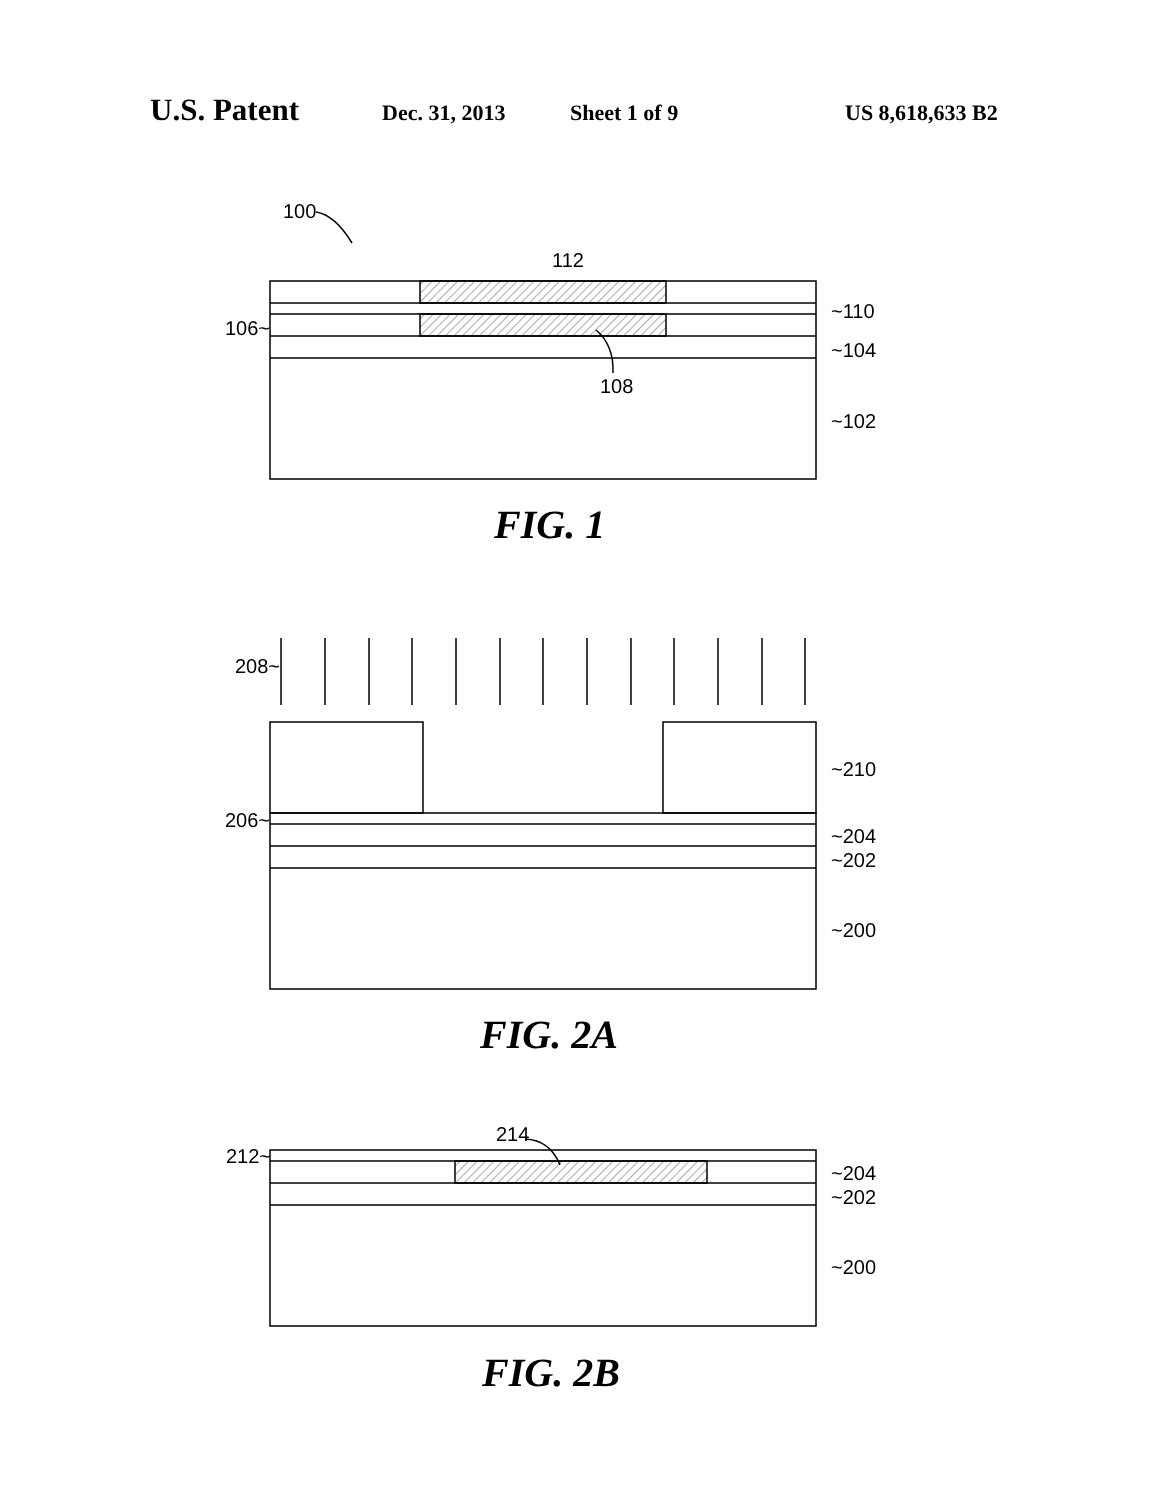U.S. Patent Dec. 31, 2013 Sheet 1 of 9 US 8,618,633 B2
100
112
~110
106~
~104
108
~102
208~
~210
206~
~204
~202
~200
212~
214
~204
~202
~200
FIG. 1
FIG. 2A
FIG. 2B